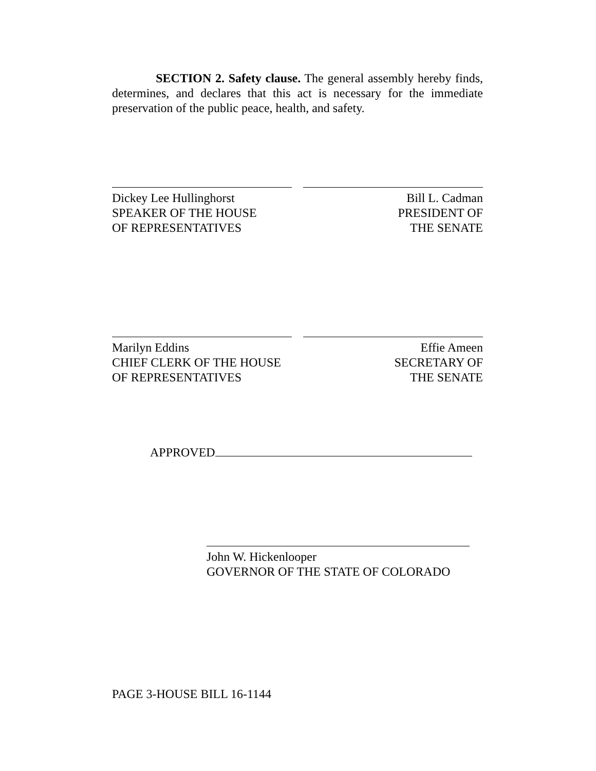SECTION 2. Safety clause. The general assembly hereby finds, determines, and declares that this act is necessary for the immediate preservation of the public peace, health, and safety.
Dickey Lee Hullinghorst
SPEAKER OF THE HOUSE
OF REPRESENTATIVES
Bill L. Cadman
PRESIDENT OF
THE SENATE
Marilyn Eddins
CHIEF CLERK OF THE HOUSE
OF REPRESENTATIVES
Effie Ameen
SECRETARY OF
THE SENATE
APPROVED
John W. Hickenlooper
GOVERNOR OF THE STATE OF COLORADO
PAGE 3-HOUSE BILL 16-1144